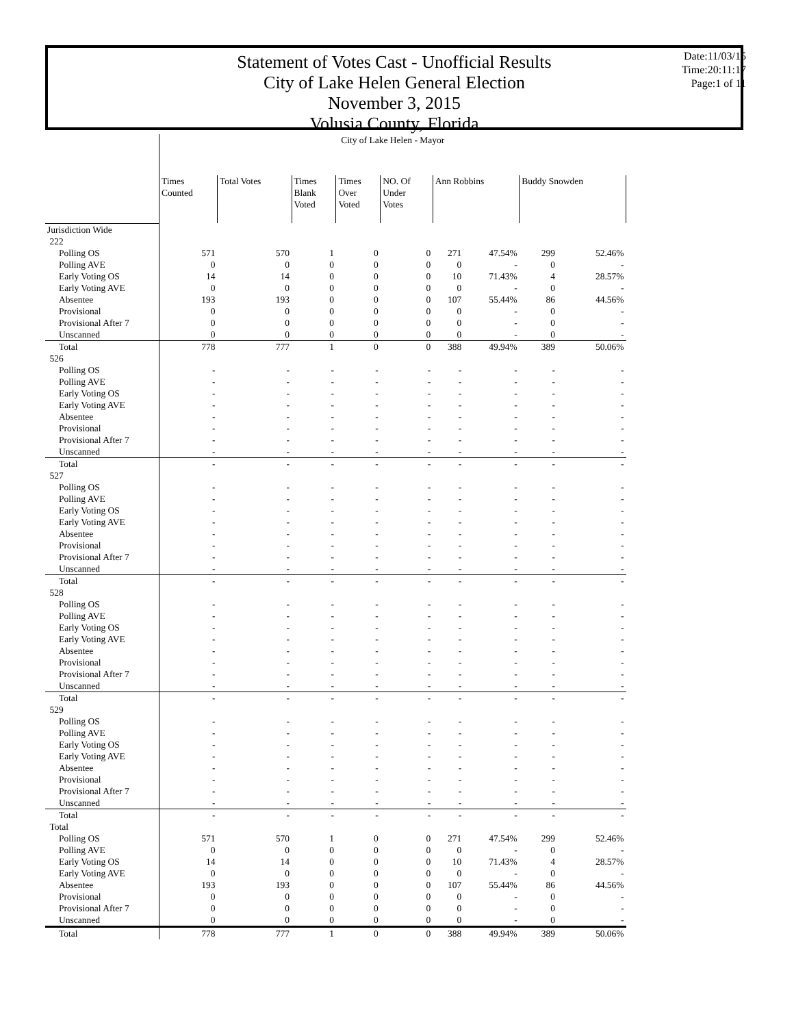Statement of Votes Cast - Unofficial Results
City of Lake Helen General Election
November 3, 2015
Volusia County, Florida
Date:11/03/15
Time:20:11:17
Page:1 of 11
| | City of Lake Helen - Mayor | | | | | | | | |
| | Times Counted | Total Votes | Times Blank Voted | Times Over Voted | NO. Of Under Votes | Ann Robbins | | Buddy Snowden | |
| Jurisdiction Wide | | | | | | | | | |
| 222 | | | | | | | | | |
| Polling OS | 571 | 570 | 1 | 0 | 0 | 271 | 47.54% | 299 | 52.46% |
| Polling AVE | 0 | 0 | 0 | 0 | 0 | 0 | - | 0 | - |
| Early Voting OS | 14 | 14 | 0 | 0 | 0 | 10 | 71.43% | 4 | 28.57% |
| Early Voting AVE | 0 | 0 | 0 | 0 | 0 | 0 | - | 0 | - |
| Absentee | 193 | 193 | 0 | 0 | 0 | 107 | 55.44% | 86 | 44.56% |
| Provisional | 0 | 0 | 0 | 0 | 0 | 0 | - | 0 | - |
| Provisional After 7 | 0 | 0 | 0 | 0 | 0 | 0 | - | 0 | - |
| Unscanned | 0 | 0 | 0 | 0 | 0 | 0 | - | 0 | - |
| Total | 778 | 777 | 1 | 0 | 0 | 388 | 49.94% | 389 | 50.06% |
| 526 | | | | | | | | | |
| Polling OS | - | - | - | - | - | - | - | - | - |
| Polling AVE | - | - | - | - | - | - | - | - | - |
| Early Voting OS | - | - | - | - | - | - | - | - | - |
| Early Voting AVE | - | - | - | - | - | - | - | - | - |
| Absentee | - | - | - | - | - | - | - | - | - |
| Provisional | - | - | - | - | - | - | - | - | - |
| Provisional After 7 | - | - | - | - | - | - | - | - | - |
| Unscanned | - | - | - | - | - | - | - | - | - |
| Total | - | - | - | - | - | - | - | - | - |
| 527 | | | | | | | | | |
| Polling OS | - | - | - | - | - | - | - | - | - |
| Polling AVE | - | - | - | - | - | - | - | - | - |
| Early Voting OS | - | - | - | - | - | - | - | - | - |
| Early Voting AVE | - | - | - | - | - | - | - | - | - |
| Absentee | - | - | - | - | - | - | - | - | - |
| Provisional | - | - | - | - | - | - | - | - | - |
| Provisional After 7 | - | - | - | - | - | - | - | - | - |
| Unscanned | - | - | - | - | - | - | - | - | - |
| Total | - | - | - | - | - | - | - | - | - |
| 528 | | | | | | | | | |
| Polling OS | - | - | - | - | - | - | - | - | - |
| Polling AVE | - | - | - | - | - | - | - | - | - |
| Early Voting OS | - | - | - | - | - | - | - | - | - |
| Early Voting AVE | - | - | - | - | - | - | - | - | - |
| Absentee | - | - | - | - | - | - | - | - | - |
| Provisional | - | - | - | - | - | - | - | - | - |
| Provisional After 7 | - | - | - | - | - | - | - | - | - |
| Unscanned | - | - | - | - | - | - | - | - | - |
| Total | - | - | - | - | - | - | - | - | - |
| 529 | | | | | | | | | |
| Polling OS | - | - | - | - | - | - | - | - | - |
| Polling AVE | - | - | - | - | - | - | - | - | - |
| Early Voting OS | - | - | - | - | - | - | - | - | - |
| Early Voting AVE | - | - | - | - | - | - | - | - | - |
| Absentee | - | - | - | - | - | - | - | - | - |
| Provisional | - | - | - | - | - | - | - | - | - |
| Provisional After 7 | - | - | - | - | - | - | - | - | - |
| Unscanned | - | - | - | - | - | - | - | - | - |
| Total | - | - | - | - | - | - | - | - | - |
| Total | | | | | | | | | |
| Polling OS | 571 | 570 | 1 | 0 | 0 | 271 | 47.54% | 299 | 52.46% |
| Polling AVE | 0 | 0 | 0 | 0 | 0 | 0 | - | 0 | - |
| Early Voting OS | 14 | 14 | 0 | 0 | 0 | 10 | 71.43% | 4 | 28.57% |
| Early Voting AVE | 0 | 0 | 0 | 0 | 0 | 0 | - | 0 | - |
| Absentee | 193 | 193 | 0 | 0 | 0 | 107 | 55.44% | 86 | 44.56% |
| Provisional | 0 | 0 | 0 | 0 | 0 | 0 | - | 0 | - |
| Provisional After 7 | 0 | 0 | 0 | 0 | 0 | 0 | - | 0 | - |
| Unscanned | 0 | 0 | 0 | 0 | 0 | 0 | - | 0 | - |
| Total | 778 | 777 | 1 | 0 | 0 | 388 | 49.94% | 389 | 50.06% |